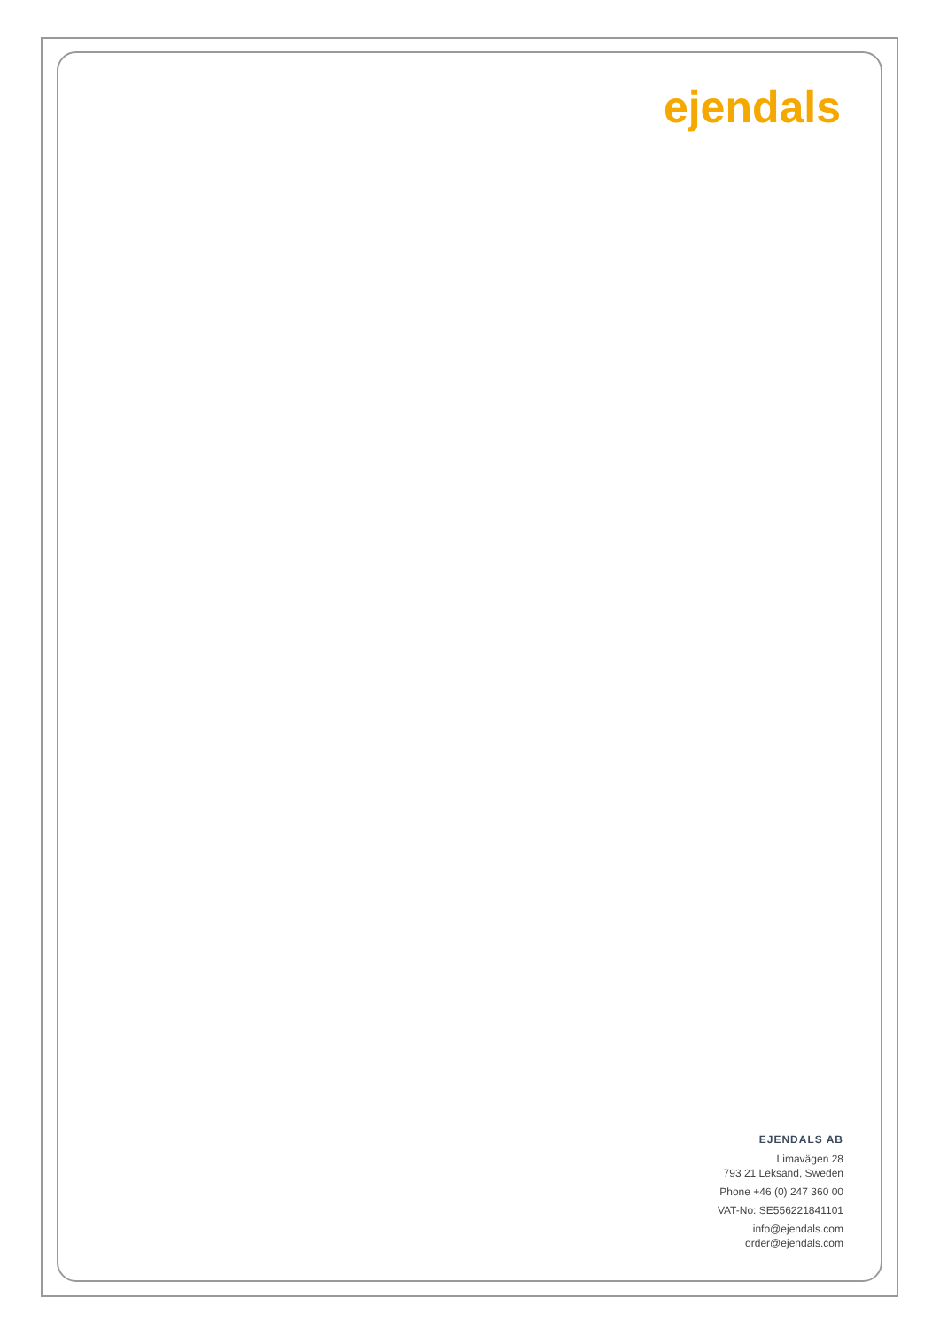ejendals
EJENDALS AB
Limavägen 28
793 21 Leksand, Sweden
Phone +46 (0) 247 360 00
VAT-No: SE556221841101
info@ejendals.com
order@ejendals.com